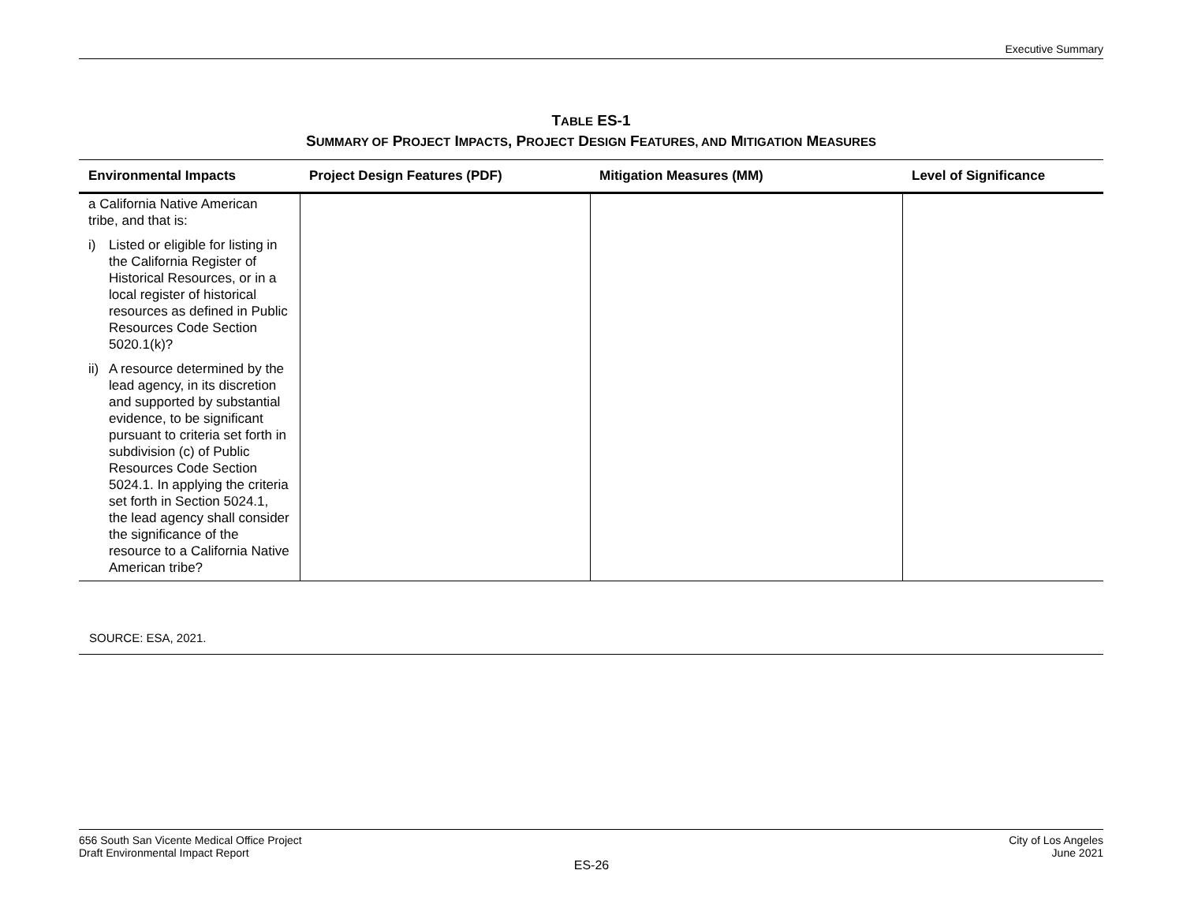Executive Summary
TABLE ES-1
SUMMARY OF PROJECT IMPACTS, PROJECT DESIGN FEATURES, AND MITIGATION MEASURES
| Environmental Impacts | Project Design Features (PDF) | Mitigation Measures (MM) | Level of Significance |
| --- | --- | --- | --- |
| a California Native American tribe, and that is: i) Listed or eligible for listing in the California Register of Historical Resources, or in a local register of historical resources as defined in Public Resources Code Section 5020.1(k)? ii) A resource determined by the lead agency, in its discretion and supported by substantial evidence, to be significant pursuant to criteria set forth in subdivision (c) of Public Resources Code Section 5024.1. In applying the criteria set forth in Section 5024.1, the lead agency shall consider the significance of the resource to a California Native American tribe? | | | |
SOURCE: ESA, 2021.
656 South San Vicente Medical Office Project
Draft Environmental Impact Report
City of Los Angeles
June 2021
ES-26